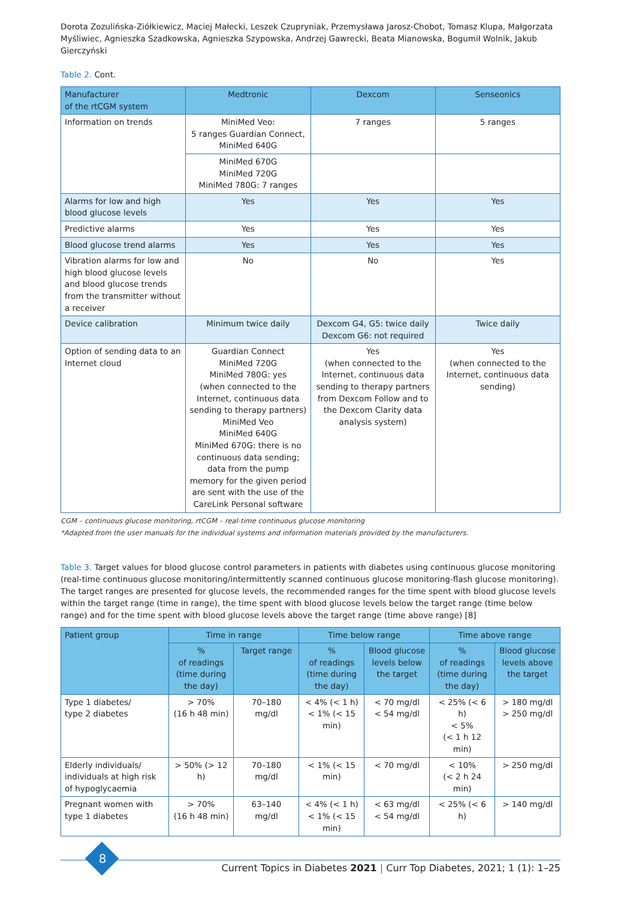Dorota Zozulińska-Ziółkiewicz, Maciej Małecki, Leszek Czupryniak, Przemysława Jarosz-Chobot, Tomasz Klupa, Małgorzata Myśliwiec, Agnieszka Szadkowska, Agnieszka Szypowska, Andrzej Gawrecki, Beata Mianowska, Bogumił Wolnik, Jakub Gierczyński
Table 2. Cont.
| Manufacturer of the rtCGM system | Medtronic | Dexcom | Senseonics |
| --- | --- | --- | --- |
| Information on trends | MiniMed Veo: 5 ranges Guardian Connect, MiniMed 640G | 7 ranges | 5 ranges |
| | MiniMed 670G MiniMed 720G MiniMed 780G: 7 ranges | | |
| Alarms for low and high blood glucose levels | Yes | Yes | Yes |
| Predictive alarms | Yes | Yes | Yes |
| Blood glucose trend alarms | Yes | Yes | Yes |
| Vibration alarms for low and high blood glucose levels and blood glucose trends from the transmitter without a receiver | No | No | Yes |
| Device calibration | Minimum twice daily | Dexcom G4, G5: twice daily Dexcom G6: not required | Twice daily |
| Option of sending data to an Internet cloud | Guardian Connect MiniMed 720G MiniMed 780G: yes (when connected to the Internet, continuous data sending to therapy partners) MiniMed Veo MiniMed 640G MiniMed 670G: there is no continuous data sending; data from the pump memory for the given period are sent with the use of the CareLink Personal software | Yes (when connected to the Internet, continuous data sending to therapy partners from Dexcom Follow and to the Dexcom Clarity data analysis system) | Yes (when connected to the Internet, continuous data sending) |
CGM – continuous glucose monitoring, rtCGM – real-time continuous glucose monitoring
*Adapted from the user manuals for the individual systems and information materials provided by the manufacturers.
Table 3. Target values for blood glucose control parameters in patients with diabetes using continuous glucose monitoring (real-time continuous glucose monitoring/intermittently scanned continuous glucose monitoring-flash glucose monitoring). The target ranges are presented for glucose levels, the recommended ranges for the time spent with blood glucose levels within the target range (time in range), the time spent with blood glucose levels below the target range (time below range) and for the time spent with blood glucose levels above the target range (time above range) [8]
| Patient group | Time in range | | Time below range | | Time above range | |
| --- | --- | --- | --- | --- | --- | --- |
| | % of readings (time during the day) | Target range | % of readings (time during the day) | Blood glucose levels below the target | % of readings (time during the day) | Blood glucose levels above the target |
| Type 1 diabetes/ type 2 diabetes | > 70% (16 h 48 min) | 70–180 mg/dl | < 4% (< 1 h) < 1% (< 15 min) | < 70 mg/dl < 54 mg/dl | < 25% (< 6 h) < 5% (< 1 h 12 min) | > 180 mg/dl > 250 mg/dl |
| Elderly individuals/ individuals at high risk of hypoglycaemia | > 50% (> 12 h) | 70–180 mg/dl | < 1% (< 15 min) | < 70 mg/dl | < 10% (< 2 h 24 min) | > 250 mg/dl |
| Pregnant women with type 1 diabetes | > 70% (16 h 48 min) | 63–140 mg/dl | < 4% (< 1 h) < 1% (< 15 min) | < 63 mg/dl < 54 mg/dl | < 25% (< 6 h) | > 140 mg/dl |
8
Current Topics in Diabetes 2021 | Curr Top Diabetes, 2021; 1 (1): 1–25